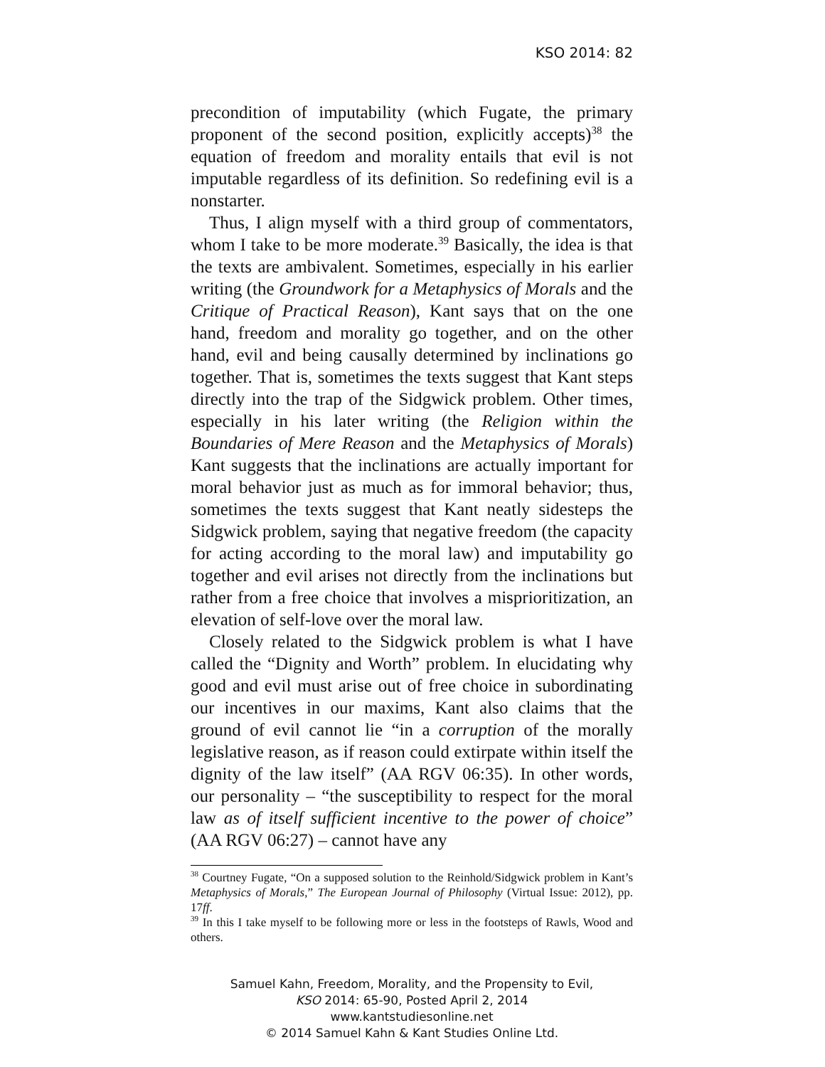KSO 2014: 82
precondition of imputability (which Fugate, the primary proponent of the second position, explicitly accepts)<sup>38</sup> the equation of freedom and morality entails that evil is not imputable regardless of its definition. So redefining evil is a nonstarter.
Thus, I align myself with a third group of commentators, whom I take to be more moderate.<sup>39</sup> Basically, the idea is that the texts are ambivalent. Sometimes, especially in his earlier writing (the Groundwork for a Metaphysics of Morals and the Critique of Practical Reason), Kant says that on the one hand, freedom and morality go together, and on the other hand, evil and being causally determined by inclinations go together. That is, sometimes the texts suggest that Kant steps directly into the trap of the Sidgwick problem. Other times, especially in his later writing (the Religion within the Boundaries of Mere Reason and the Metaphysics of Morals) Kant suggests that the inclinations are actually important for moral behavior just as much as for immoral behavior; thus, sometimes the texts suggest that Kant neatly sidesteps the Sidgwick problem, saying that negative freedom (the capacity for acting according to the moral law) and imputability go together and evil arises not directly from the inclinations but rather from a free choice that involves a misprioritization, an elevation of self-love over the moral law.
Closely related to the Sidgwick problem is what I have called the “Dignity and Worth” problem. In elucidating why good and evil must arise out of free choice in subordinating our incentives in our maxims, Kant also claims that the ground of evil cannot lie “in a corruption of the morally legislative reason, as if reason could extirpate within itself the dignity of the law itself” (AA RGV 06:35). In other words, our personality – “the susceptibility to respect for the moral law as of itself sufficient incentive to the power of choice” (AA RGV 06:27) – cannot have any
<sup>38</sup> Courtney Fugate, “On a supposed solution to the Reinhold/Sidgwick problem in Kant’s Metaphysics of Morals,” The European Journal of Philosophy (Virtual Issue: 2012), pp. 17ff.
<sup>39</sup> In this I take myself to be following more or less in the footsteps of Rawls, Wood and others.
Samuel Kahn, Freedom, Morality, and the Propensity to Evil,
KSO 2014: 65-90, Posted April 2, 2014
www.kantstudiesonline.net
© 2014 Samuel Kahn & Kant Studies Online Ltd.